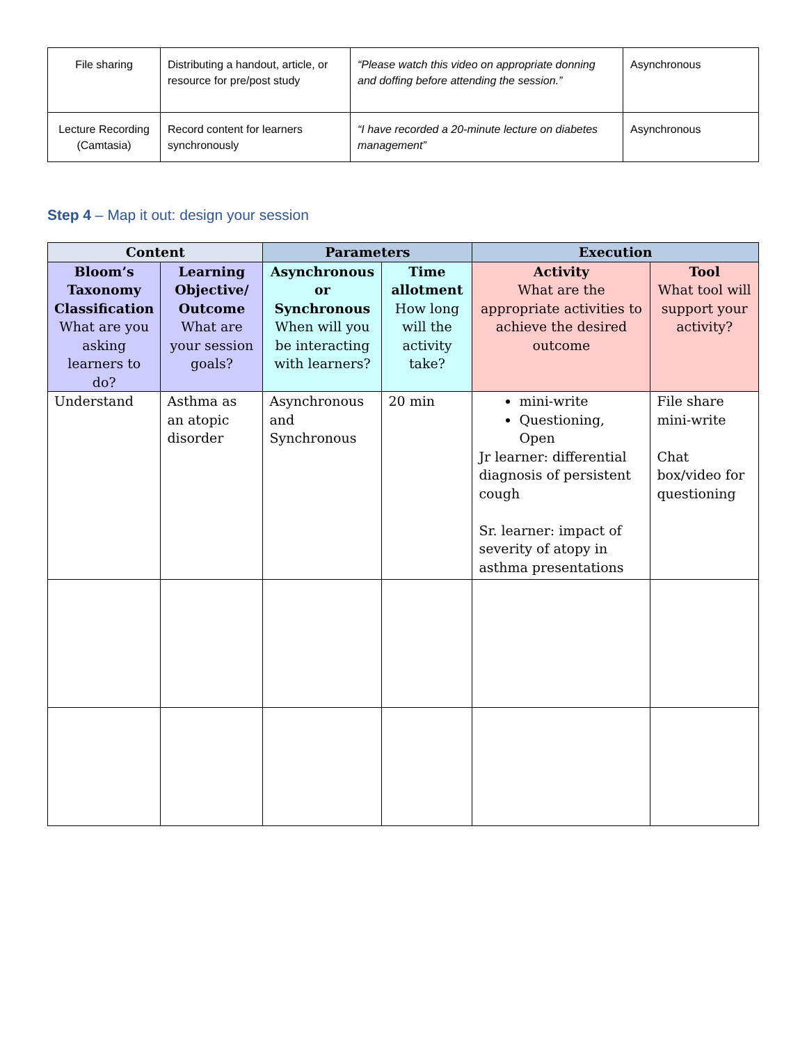| File sharing | Distributing a handout, article, or resource for pre/post study | “Please watch this video on appropriate donning and doffing before attending the session.” | Asynchronous |
| Lecture Recording (Camtasia) | Record content for learners synchronously | “I have recorded a 20-minute lecture on diabetes management” | Asynchronous |
Step 4 – Map it out: design your session
| Content | | Parameters | | Execution | |
| --- | --- | --- | --- | --- | --- |
| Bloom’s Taxonomy Classification What are you asking learners to do? | Learning Objective/ Outcome What are your session goals? | Asynchronous or Synchronous When will you be interacting with learners? | Time allotment How long will the activity take? | Activity What are the appropriate activities to achieve the desired outcome | Tool What tool will support your activity? |
| Understand | Asthma as an atopic disorder | Asynchronous and Synchronous | 20 min | mini-write Questioning, Open Jr learner: differential diagnosis of persistent cough Sr. learner: impact of severity of atopy in asthma presentations | File share mini-write Chat box/video for questioning |